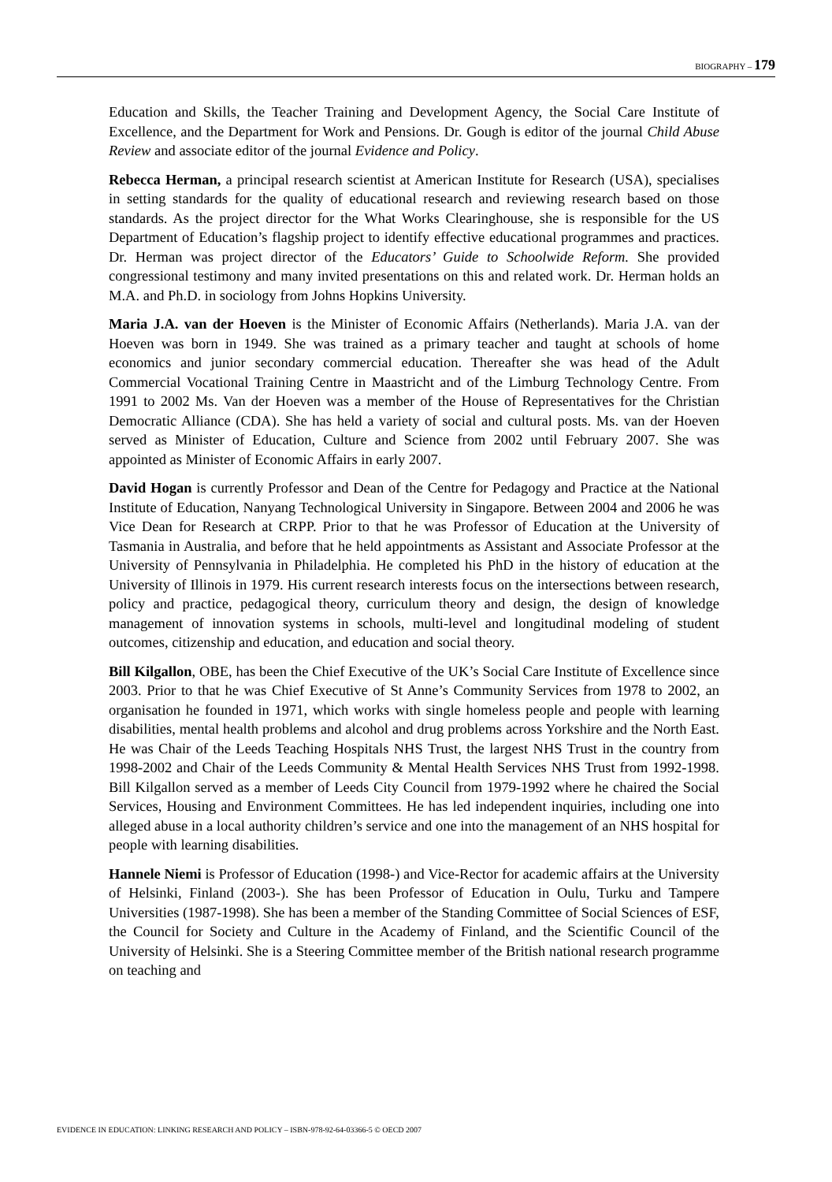BIOGRAPHY – 179
Education and Skills, the Teacher Training and Development Agency, the Social Care Institute of Excellence, and the Department for Work and Pensions. Dr. Gough is editor of the journal Child Abuse Review and associate editor of the journal Evidence and Policy.
Rebecca Herman, a principal research scientist at American Institute for Research (USA), specialises in setting standards for the quality of educational research and reviewing research based on those standards. As the project director for the What Works Clearinghouse, she is responsible for the US Department of Education’s flagship project to identify effective educational programmes and practices. Dr. Herman was project director of the Educators’ Guide to Schoolwide Reform. She provided congressional testimony and many invited presentations on this and related work. Dr. Herman holds an M.A. and Ph.D. in sociology from Johns Hopkins University.
Maria J.A. van der Hoeven is the Minister of Economic Affairs (Netherlands). Maria J.A. van der Hoeven was born in 1949. She was trained as a primary teacher and taught at schools of home economics and junior secondary commercial education. Thereafter she was head of the Adult Commercial Vocational Training Centre in Maastricht and of the Limburg Technology Centre. From 1991 to 2002 Ms. Van der Hoeven was a member of the House of Representatives for the Christian Democratic Alliance (CDA). She has held a variety of social and cultural posts. Ms. van der Hoeven served as Minister of Education, Culture and Science from 2002 until February 2007. She was appointed as Minister of Economic Affairs in early 2007.
David Hogan is currently Professor and Dean of the Centre for Pedagogy and Practice at the National Institute of Education, Nanyang Technological University in Singapore. Between 2004 and 2006 he was Vice Dean for Research at CRPP. Prior to that he was Professor of Education at the University of Tasmania in Australia, and before that he held appointments as Assistant and Associate Professor at the University of Pennsylvania in Philadelphia. He completed his PhD in the history of education at the University of Illinois in 1979. His current research interests focus on the intersections between research, policy and practice, pedagogical theory, curriculum theory and design, the design of knowledge management of innovation systems in schools, multi-level and longitudinal modeling of student outcomes, citizenship and education, and education and social theory.
Bill Kilgallon, OBE, has been the Chief Executive of the UK’s Social Care Institute of Excellence since 2003. Prior to that he was Chief Executive of St Anne’s Community Services from 1978 to 2002, an organisation he founded in 1971, which works with single homeless people and people with learning disabilities, mental health problems and alcohol and drug problems across Yorkshire and the North East. He was Chair of the Leeds Teaching Hospitals NHS Trust, the largest NHS Trust in the country from 1998-2002 and Chair of the Leeds Community & Mental Health Services NHS Trust from 1992-1998. Bill Kilgallon served as a member of Leeds City Council from 1979-1992 where he chaired the Social Services, Housing and Environment Committees. He has led independent inquiries, including one into alleged abuse in a local authority children’s service and one into the management of an NHS hospital for people with learning disabilities.
Hannele Niemi is Professor of Education (1998-) and Vice-Rector for academic affairs at the University of Helsinki, Finland (2003-). She has been Professor of Education in Oulu, Turku and Tampere Universities (1987-1998). She has been a member of the Standing Committee of Social Sciences of ESF, the Council for Society and Culture in the Academy of Finland, and the Scientific Council of the University of Helsinki. She is a Steering Committee member of the British national research programme on teaching and
EVIDENCE IN EDUCATION: LINKING RESEARCH AND POLICY – ISBN-978-92-64-03366-5 © OECD 2007